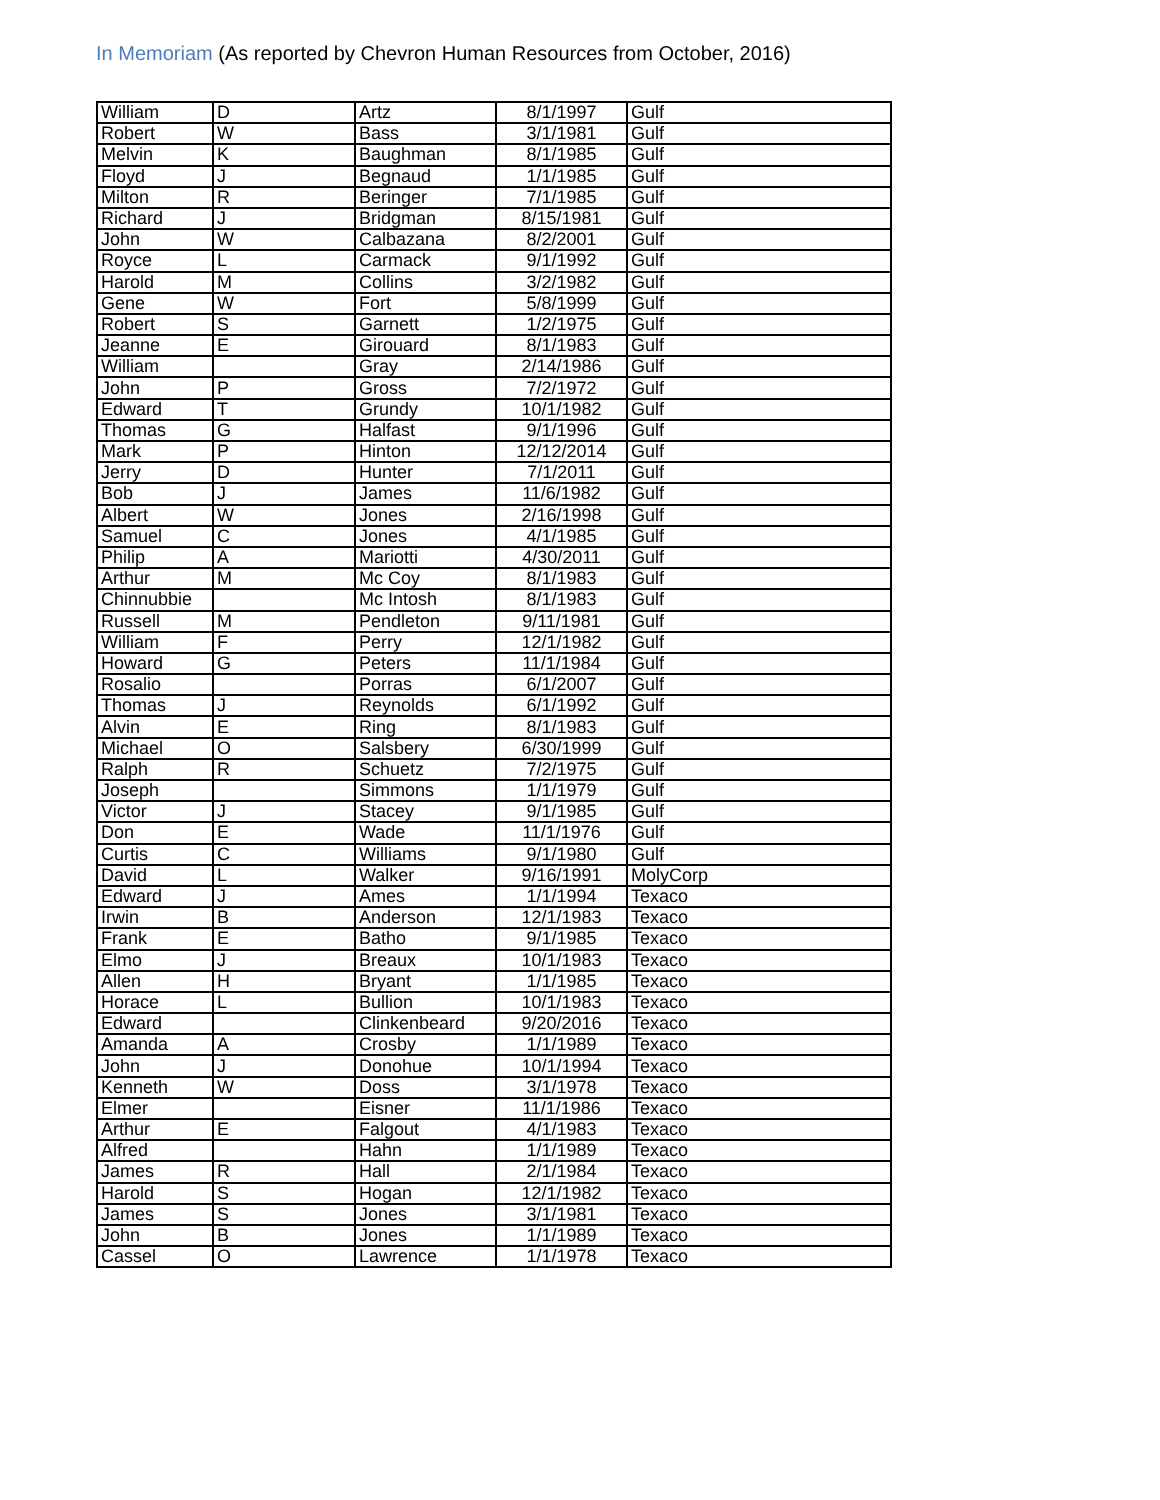In Memoriam (As reported by Chevron Human Resources from October, 2016)
| William | D | Artz | 8/1/1997 | Gulf |
| Robert | W | Bass | 3/1/1981 | Gulf |
| Melvin | K | Baughman | 8/1/1985 | Gulf |
| Floyd | J | Begnaud | 1/1/1985 | Gulf |
| Milton | R | Beringer | 7/1/1985 | Gulf |
| Richard | J | Bridgman | 8/15/1981 | Gulf |
| John | W | Calbazana | 8/2/2001 | Gulf |
| Royce | L | Carmack | 9/1/1992 | Gulf |
| Harold | M | Collins | 3/2/1982 | Gulf |
| Gene | W | Fort | 5/8/1999 | Gulf |
| Robert | S | Garnett | 1/2/1975 | Gulf |
| Jeanne | E | Girouard | 8/1/1983 | Gulf |
| William | | Gray | 2/14/1986 | Gulf |
| John | P | Gross | 7/2/1972 | Gulf |
| Edward | T | Grundy | 10/1/1982 | Gulf |
| Thomas | G | Halfast | 9/1/1996 | Gulf |
| Mark | P | Hinton | 12/12/2014 | Gulf |
| Jerry | D | Hunter | 7/1/2011 | Gulf |
| Bob | J | James | 11/6/1982 | Gulf |
| Albert | W | Jones | 2/16/1998 | Gulf |
| Samuel | C | Jones | 4/1/1985 | Gulf |
| Philip | A | Mariotti | 4/30/2011 | Gulf |
| Arthur | M | Mc Coy | 8/1/1983 | Gulf |
| Chinnubbie | | Mc Intosh | 8/1/1983 | Gulf |
| Russell | M | Pendleton | 9/11/1981 | Gulf |
| William | F | Perry | 12/1/1982 | Gulf |
| Howard | G | Peters | 11/1/1984 | Gulf |
| Rosalio | | Porras | 6/1/2007 | Gulf |
| Thomas | J | Reynolds | 6/1/1992 | Gulf |
| Alvin | E | Ring | 8/1/1983 | Gulf |
| Michael | O | Salsbery | 6/30/1999 | Gulf |
| Ralph | R | Schuetz | 7/2/1975 | Gulf |
| Joseph | | Simmons | 1/1/1979 | Gulf |
| Victor | J | Stacey | 9/1/1985 | Gulf |
| Don | E | Wade | 11/1/1976 | Gulf |
| Curtis | C | Williams | 9/1/1980 | Gulf |
| David | L | Walker | 9/16/1991 | MolyCorp |
| Edward | J | Ames | 1/1/1994 | Texaco |
| Irwin | B | Anderson | 12/1/1983 | Texaco |
| Frank | E | Batho | 9/1/1985 | Texaco |
| Elmo | J | Breaux | 10/1/1983 | Texaco |
| Allen | H | Bryant | 1/1/1985 | Texaco |
| Horace | L | Bullion | 10/1/1983 | Texaco |
| Edward | | Clinkenbeard | 9/20/2016 | Texaco |
| Amanda | A | Crosby | 1/1/1989 | Texaco |
| John | J | Donohue | 10/1/1994 | Texaco |
| Kenneth | W | Doss | 3/1/1978 | Texaco |
| Elmer | | Eisner | 11/1/1986 | Texaco |
| Arthur | E | Falgout | 4/1/1983 | Texaco |
| Alfred | | Hahn | 1/1/1989 | Texaco |
| James | R | Hall | 2/1/1984 | Texaco |
| Harold | S | Hogan | 12/1/1982 | Texaco |
| James | S | Jones | 3/1/1981 | Texaco |
| John | B | Jones | 1/1/1989 | Texaco |
| Cassel | O | Lawrence | 1/1/1978 | Texaco |